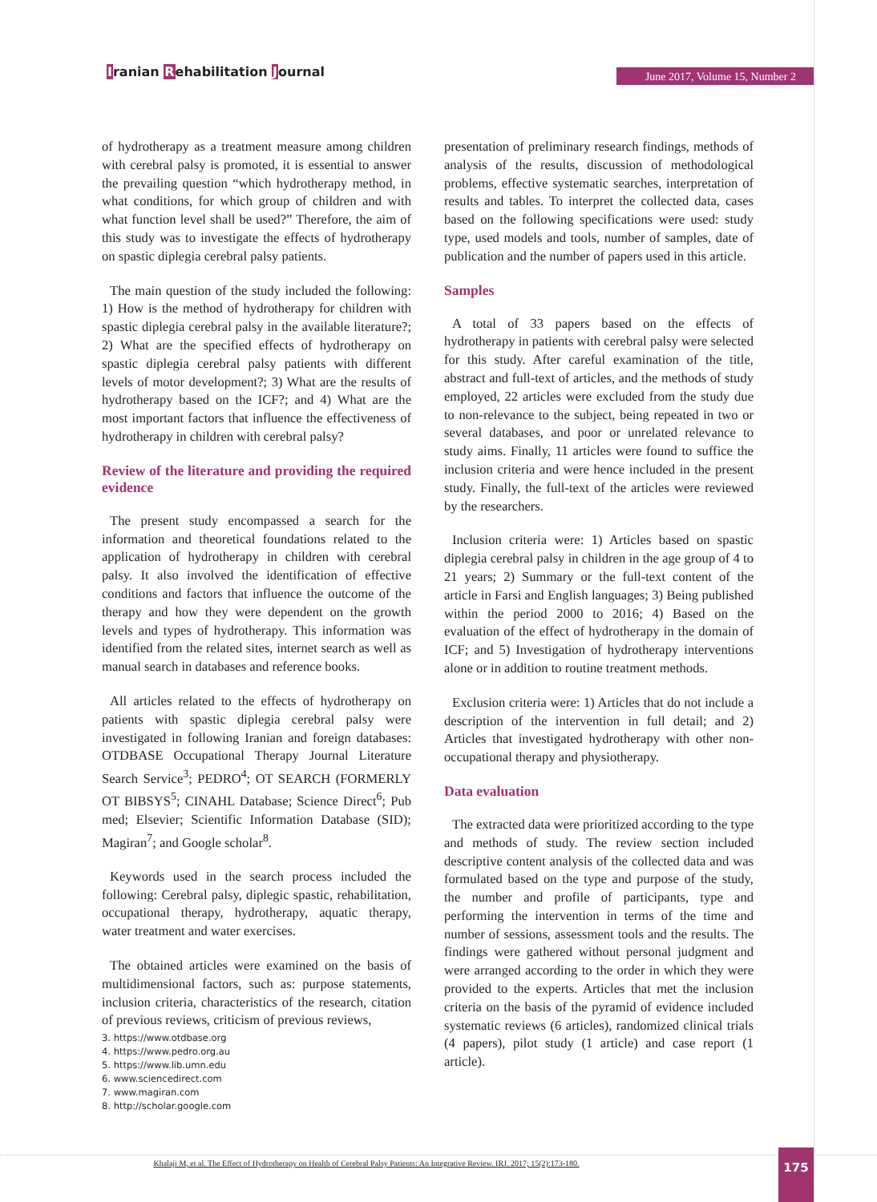Iranian Rehabilitation Journal
June 2017, Volume 15, Number 2
of hydrotherapy as a treatment measure among children with cerebral palsy is promoted, it is essential to answer the prevailing question “which hydrotherapy method, in what conditions, for which group of children and with what function level shall be used?” Therefore, the aim of this study was to investigate the effects of hydrotherapy on spastic diplegia cerebral palsy patients.
The main question of the study included the following: 1) How is the method of hydrotherapy for children with spastic diplegia cerebral palsy in the available literature?; 2) What are the specified effects of hydrotherapy on spastic diplegia cerebral palsy patients with different levels of motor development?; 3) What are the results of hydrotherapy based on the ICF?; and 4) What are the most important factors that influence the effectiveness of hydrotherapy in children with cerebral palsy?
Review of the literature and providing the required evidence
The present study encompassed a search for the information and theoretical foundations related to the application of hydrotherapy in children with cerebral palsy. It also involved the identification of effective conditions and factors that influence the outcome of the therapy and how they were dependent on the growth levels and types of hydrotherapy. This information was identified from the related sites, internet search as well as manual search in databases and reference books.
All articles related to the effects of hydrotherapy on patients with spastic diplegia cerebral palsy were investigated in following Iranian and foreign databases: OTDBASE Occupational Therapy Journal Literature Search Service<sup>3</sup>; PEDRO<sup>4</sup>; OT SEARCH (FORMERLY OT BIBSYS<sup>5</sup>; CINAHL Database; Science Direct<sup>6</sup>; Pub med; Elsevier; Scientific Information Database (SID); Magiran<sup>7</sup>; and Google scholar<sup>8</sup>.
Keywords used in the search process included the following: Cerebral palsy, diplegic spastic, rehabilitation, occupational therapy, hydrotherapy, aquatic therapy, water treatment and water exercises.
The obtained articles were examined on the basis of multidimensional factors, such as: purpose statements, inclusion criteria, characteristics of the research, citation of previous reviews, criticism of previous reviews,
3. https://www.otdbase.org
4. https://www.pedro.org.au
5. https://www.lib.umn.edu
6. www.sciencedirect.com
7. www.magiran.com
8. http://scholar.google.com
presentation of preliminary research findings, methods of analysis of the results, discussion of methodological problems, effective systematic searches, interpretation of results and tables. To interpret the collected data, cases based on the following specifications were used: study type, used models and tools, number of samples, date of publication and the number of papers used in this article.
Samples
A total of 33 papers based on the effects of hydrotherapy in patients with cerebral palsy were selected for this study. After careful examination of the title, abstract and full-text of articles, and the methods of study employed, 22 articles were excluded from the study due to non-relevance to the subject, being repeated in two or several databases, and poor or unrelated relevance to study aims. Finally, 11 articles were found to suffice the inclusion criteria and were hence included in the present study. Finally, the full-text of the articles were reviewed by the researchers.
Inclusion criteria were: 1) Articles based on spastic diplegia cerebral palsy in children in the age group of 4 to 21 years; 2) Summary or the full-text content of the article in Farsi and English languages; 3) Being published within the period 2000 to 2016; 4) Based on the evaluation of the effect of hydrotherapy in the domain of ICF; and 5) Investigation of hydrotherapy interventions alone or in addition to routine treatment methods.
Exclusion criteria were: 1) Articles that do not include a description of the intervention in full detail; and 2) Articles that investigated hydrotherapy with other non-occupational therapy and physiotherapy.
Data evaluation
The extracted data were prioritized according to the type and methods of study. The review section included descriptive content analysis of the collected data and was formulated based on the type and purpose of the study, the number and profile of participants, type and performing the intervention in terms of the time and number of sessions, assessment tools and the results. The findings were gathered without personal judgment and were arranged according to the order in which they were provided to the experts. Articles that met the inclusion criteria on the basis of the pyramid of evidence included systematic reviews (6 articles), randomized clinical trials (4 papers), pilot study (1 article) and case report (1 article).
Khalaji M, et al. The Effect of Hydrotherapy on Health of Cerebral Palsy Patients: An Integrative Review. IRJ. 2017; 15(2):173-180. 175